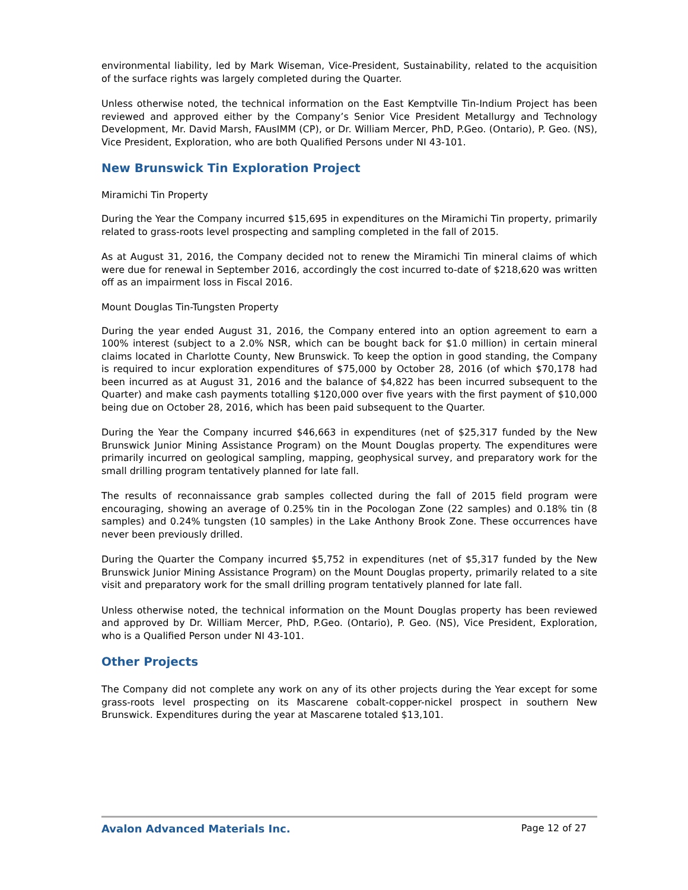environmental liability, led by Mark Wiseman, Vice-President, Sustainability, related to the acquisition of the surface rights was largely completed during the Quarter.
Unless otherwise noted, the technical information on the East Kemptville Tin-Indium Project has been reviewed and approved either by the Company’s Senior Vice President Metallurgy and Technology Development, Mr. David Marsh, FAusIMM (CP), or Dr. William Mercer, PhD, P.Geo. (Ontario), P. Geo. (NS), Vice President, Exploration, who are both Qualified Persons under NI 43-101.
New Brunswick Tin Exploration Project
Miramichi Tin Property
During the Year the Company incurred $15,695 in expenditures on the Miramichi Tin property, primarily related to grass-roots level prospecting and sampling completed in the fall of 2015.
As at August 31, 2016, the Company decided not to renew the Miramichi Tin mineral claims of which were due for renewal in September 2016, accordingly the cost incurred to-date of $218,620 was written off as an impairment loss in Fiscal 2016.
Mount Douglas Tin-Tungsten Property
During the year ended August 31, 2016, the Company entered into an option agreement to earn a 100% interest (subject to a 2.0% NSR, which can be bought back for $1.0 million) in certain mineral claims located in Charlotte County, New Brunswick. To keep the option in good standing, the Company is required to incur exploration expenditures of $75,000 by October 28, 2016 (of which $70,178 had been incurred as at August 31, 2016 and the balance of $4,822 has been incurred subsequent to the Quarter) and make cash payments totalling $120,000 over five years with the first payment of $10,000 being due on October 28, 2016, which has been paid subsequent to the Quarter.
During the Year the Company incurred $46,663 in expenditures (net of $25,317 funded by the New Brunswick Junior Mining Assistance Program) on the Mount Douglas property. The expenditures were primarily incurred on geological sampling, mapping, geophysical survey, and preparatory work for the small drilling program tentatively planned for late fall.
The results of reconnaissance grab samples collected during the fall of 2015 field program were encouraging, showing an average of 0.25% tin in the Pocologan Zone (22 samples) and 0.18% tin (8 samples) and 0.24% tungsten (10 samples) in the Lake Anthony Brook Zone. These occurrences have never been previously drilled.
During the Quarter the Company incurred $5,752 in expenditures (net of $5,317 funded by the New Brunswick Junior Mining Assistance Program) on the Mount Douglas property, primarily related to a site visit and preparatory work for the small drilling program tentatively planned for late fall.
Unless otherwise noted, the technical information on the Mount Douglas property has been reviewed and approved by Dr. William Mercer, PhD, P.Geo. (Ontario), P. Geo. (NS), Vice President, Exploration, who is a Qualified Person under NI 43-101.
Other Projects
The Company did not complete any work on any of its other projects during the Year except for some grass-roots level prospecting on its Mascarene cobalt-copper-nickel prospect in southern New Brunswick. Expenditures during the year at Mascarene totaled $13,101.
Avalon Advanced Materials Inc. Page 12 of 27